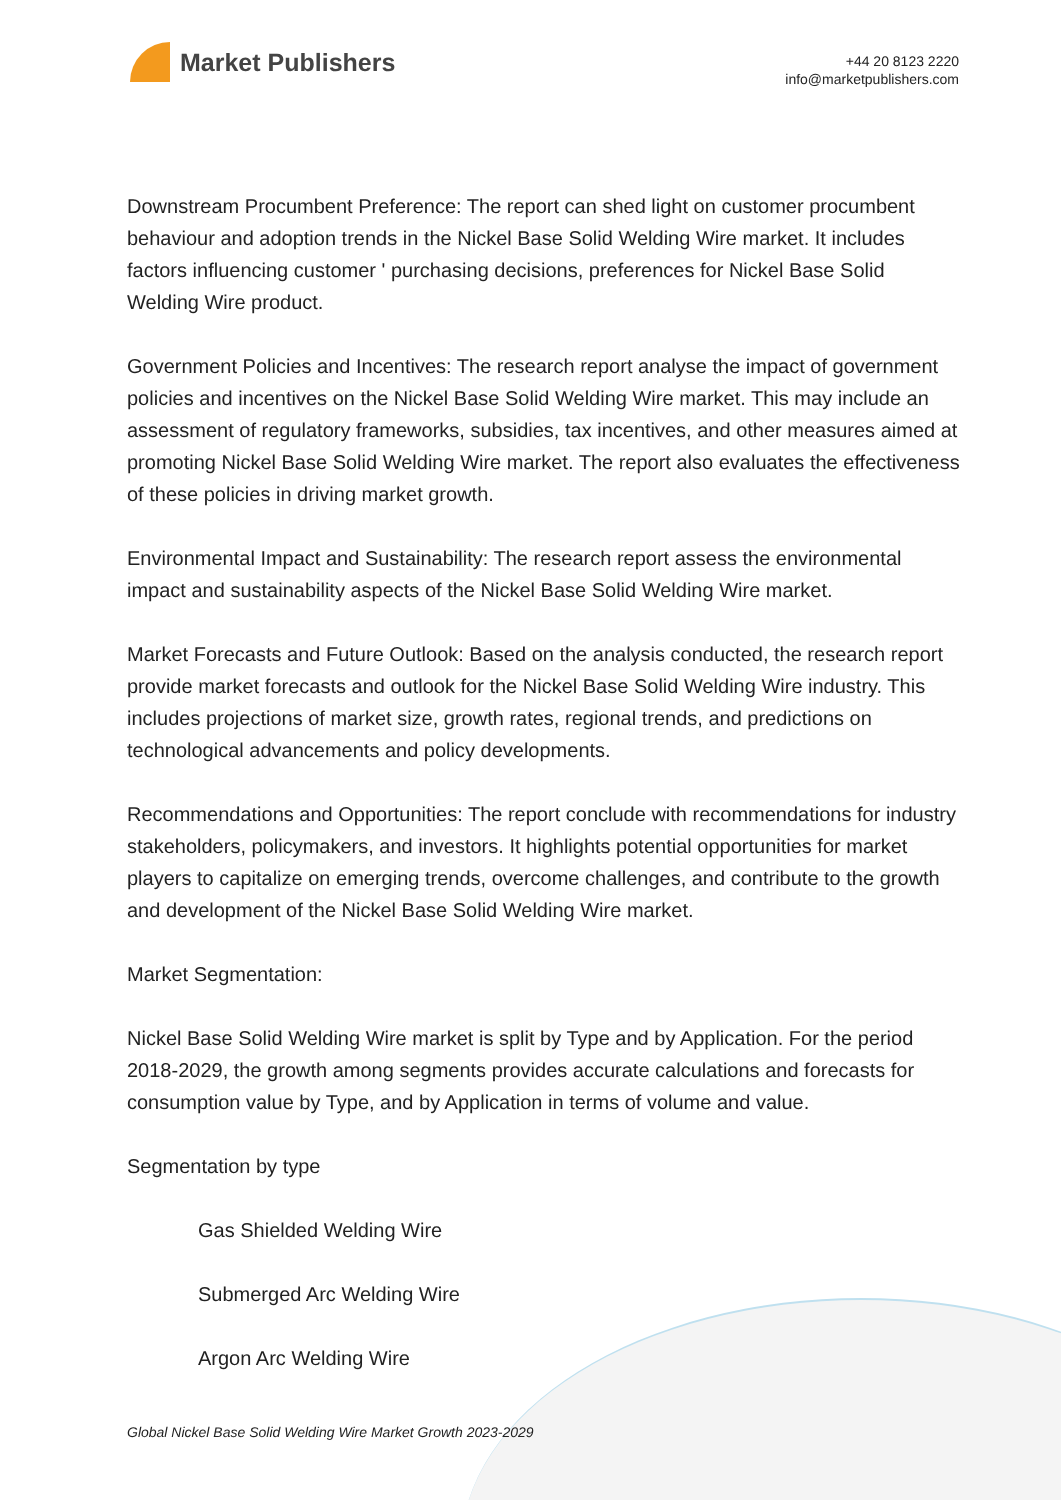Market Publishers
+44 20 8123 2220
info@marketpublishers.com
Downstream Procumbent Preference: The report can shed light on customer procumbent behaviour and adoption trends in the Nickel Base Solid Welding Wire market. It includes factors influencing customer ' purchasing decisions, preferences for Nickel Base Solid Welding Wire product.
Government Policies and Incentives: The research report analyse the impact of government policies and incentives on the Nickel Base Solid Welding Wire market. This may include an assessment of regulatory frameworks, subsidies, tax incentives, and other measures aimed at promoting Nickel Base Solid Welding Wire market. The report also evaluates the effectiveness of these policies in driving market growth.
Environmental Impact and Sustainability: The research report assess the environmental impact and sustainability aspects of the Nickel Base Solid Welding Wire market.
Market Forecasts and Future Outlook: Based on the analysis conducted, the research report provide market forecasts and outlook for the Nickel Base Solid Welding Wire industry. This includes projections of market size, growth rates, regional trends, and predictions on technological advancements and policy developments.
Recommendations and Opportunities: The report conclude with recommendations for industry stakeholders, policymakers, and investors. It highlights potential opportunities for market players to capitalize on emerging trends, overcome challenges, and contribute to the growth and development of the Nickel Base Solid Welding Wire market.
Market Segmentation:
Nickel Base Solid Welding Wire market is split by Type and by Application. For the period 2018-2029, the growth among segments provides accurate calculations and forecasts for consumption value by Type, and by Application in terms of volume and value.
Segmentation by type
Gas Shielded Welding Wire
Submerged Arc Welding Wire
Argon Arc Welding Wire
Global Nickel Base Solid Welding Wire Market Growth 2023-2029